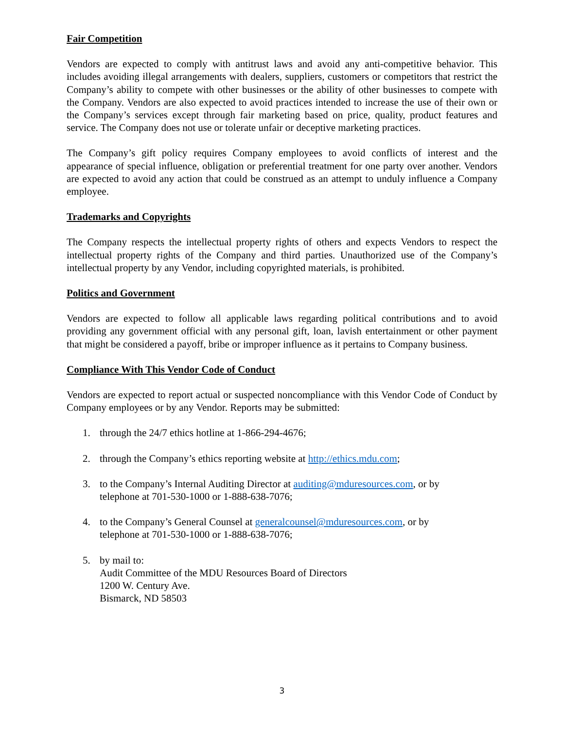Fair Competition
Vendors are expected to comply with antitrust laws and avoid any anti-competitive behavior. This includes avoiding illegal arrangements with dealers, suppliers, customers or competitors that restrict the Company’s ability to compete with other businesses or the ability of other businesses to compete with the Company. Vendors are also expected to avoid practices intended to increase the use of their own or the Company’s services except through fair marketing based on price, quality, product features and service. The Company does not use or tolerate unfair or deceptive marketing practices.
The Company’s gift policy requires Company employees to avoid conflicts of interest and the appearance of special influence, obligation or preferential treatment for one party over another. Vendors are expected to avoid any action that could be construed as an attempt to unduly influence a Company employee.
Trademarks and Copyrights
The Company respects the intellectual property rights of others and expects Vendors to respect the intellectual property rights of the Company and third parties. Unauthorized use of the Company’s intellectual property by any Vendor, including copyrighted materials, is prohibited.
Politics and Government
Vendors are expected to follow all applicable laws regarding political contributions and to avoid providing any government official with any personal gift, loan, lavish entertainment or other payment that might be considered a payoff, bribe or improper influence as it pertains to Company business.
Compliance With This Vendor Code of Conduct
Vendors are expected to report actual or suspected noncompliance with this Vendor Code of Conduct by Company employees or by any Vendor. Reports may be submitted:
1. through the 24/7 ethics hotline at 1-866-294-4676;
2. through the Company’s ethics reporting website at http://ethics.mdu.com;
3. to the Company’s Internal Auditing Director at auditing@mduresources.com, or by
telephone at 701-530-1000 or 1-888-638-7076;
4. to the Company’s General Counsel at generalcounsel@mduresources.com, or by
telephone at 701-530-1000 or 1-888-638-7076;
5. by mail to:
Audit Committee of the MDU Resources Board of Directors
1200 W. Century Ave.
Bismarck, ND 58503
3